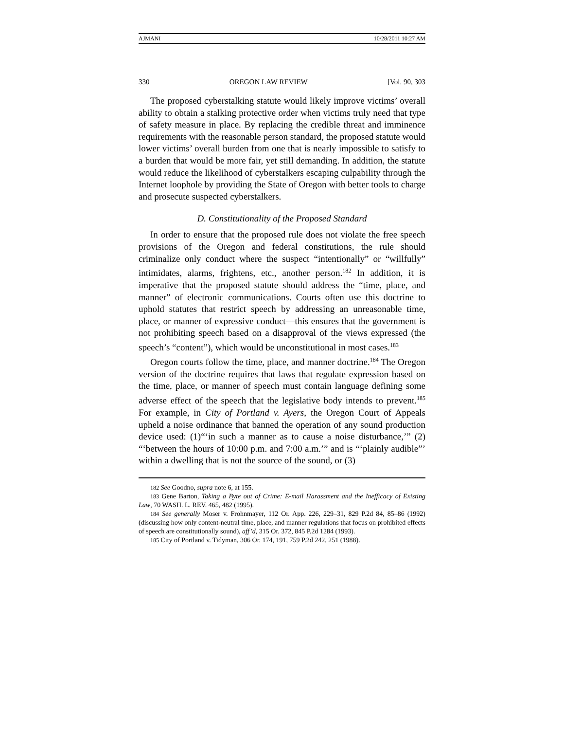AJMANI 10/28/2011 10:27 AM
330 OREGON LAW REVIEW [Vol. 90, 303
The proposed cyberstalking statute would likely improve victims’ overall ability to obtain a stalking protective order when victims truly need that type of safety measure in place. By replacing the credible threat and imminence requirements with the reasonable person standard, the proposed statute would lower victims’ overall burden from one that is nearly impossible to satisfy to a burden that would be more fair, yet still demanding. In addition, the statute would reduce the likelihood of cyberstalkers escaping culpability through the Internet loophole by providing the State of Oregon with better tools to charge and prosecute suspected cyberstalkers.
D. Constitutionality of the Proposed Standard
In order to ensure that the proposed rule does not violate the free speech provisions of the Oregon and federal constitutions, the rule should criminalize only conduct where the suspect “intentionally” or “willfully” intimidates, alarms, frightens, etc., another person.<sup>182</sup> In addition, it is imperative that the proposed statute should address the “time, place, and manner” of electronic communications. Courts often use this doctrine to uphold statutes that restrict speech by addressing an unreasonable time, place, or manner of expressive conduct—this ensures that the government is not prohibiting speech based on a disapproval of the views expressed (the speech’s “content”), which would be unconstitutional in most cases.<sup>183</sup>
Oregon courts follow the time, place, and manner doctrine.<sup>184</sup> The Oregon version of the doctrine requires that laws that regulate expression based on the time, place, or manner of speech must contain language defining some adverse effect of the speech that the legislative body intends to prevent.<sup>185</sup> For example, in City of Portland v. Ayers, the Oregon Court of Appeals upheld a noise ordinance that banned the operation of any sound production device used: (1)“‘in such a manner as to cause a noise disturbance,’” (2) “‘between the hours of 10:00 p.m. and 7:00 a.m.’” and is “‘plainly audible”’ within a dwelling that is not the source of the sound, or (3)
182 See Goodno, supra note 6, at 155.
183 Gene Barton, Taking a Byte out of Crime: E-mail Harassment and the Inefficacy of Existing Law, 70 WASH. L. REV. 465, 482 (1995).
184 See generally Moser v. Frohnmayer, 112 Or. App. 226, 229–31, 829 P.2d 84, 85–86 (1992) (discussing how only content-neutral time, place, and manner regulations that focus on prohibited effects of speech are constitutionally sound), aff’d, 315 Or. 372, 845 P.2d 1284 (1993).
185 City of Portland v. Tidyman, 306 Or. 174, 191, 759 P.2d 242, 251 (1988).